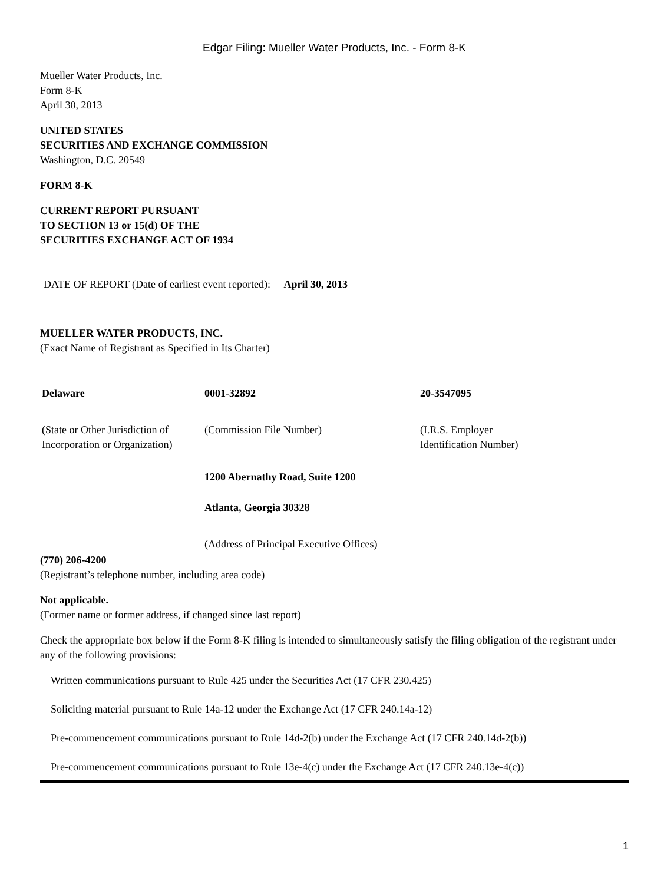Edgar Filing: Mueller Water Products, Inc. - Form 8-K
Mueller Water Products, Inc.
Form 8-K
April 30, 2013
UNITED STATES
SECURITIES AND EXCHANGE COMMISSION
Washington, D.C. 20549
FORM 8-K
CURRENT REPORT PURSUANT
TO SECTION 13 or 15(d) OF THE
SECURITIES EXCHANGE ACT OF 1934
DATE OF REPORT (Date of earliest event reported): April 30, 2013
MUELLER WATER PRODUCTS, INC.
(Exact Name of Registrant as Specified in Its Charter)
| Delaware | 0001-32892 | 20-3547095 |
| (State or Other Jurisdiction of Incorporation or Organization) | (Commission File Number) | (I.R.S. Employer Identification Number) |
| | 1200 Abernathy Road, Suite 1200 | |
| | Atlanta, Georgia 30328 | |
| | (Address of Principal Executive Offices) | |
(770) 206-4200
(Registrant’s telephone number, including area code)
Not applicable.
(Former name or former address, if changed since last report)
Check the appropriate box below if the Form 8-K filing is intended to simultaneously satisfy the filing obligation of the registrant under any of the following provisions:
Written communications pursuant to Rule 425 under the Securities Act (17 CFR 230.425)
Soliciting material pursuant to Rule 14a-12 under the Exchange Act (17 CFR 240.14a-12)
Pre-commencement communications pursuant to Rule 14d-2(b) under the Exchange Act (17 CFR 240.14d-2(b))
Pre-commencement communications pursuant to Rule 13e-4(c) under the Exchange Act (17 CFR 240.13e-4(c))
1